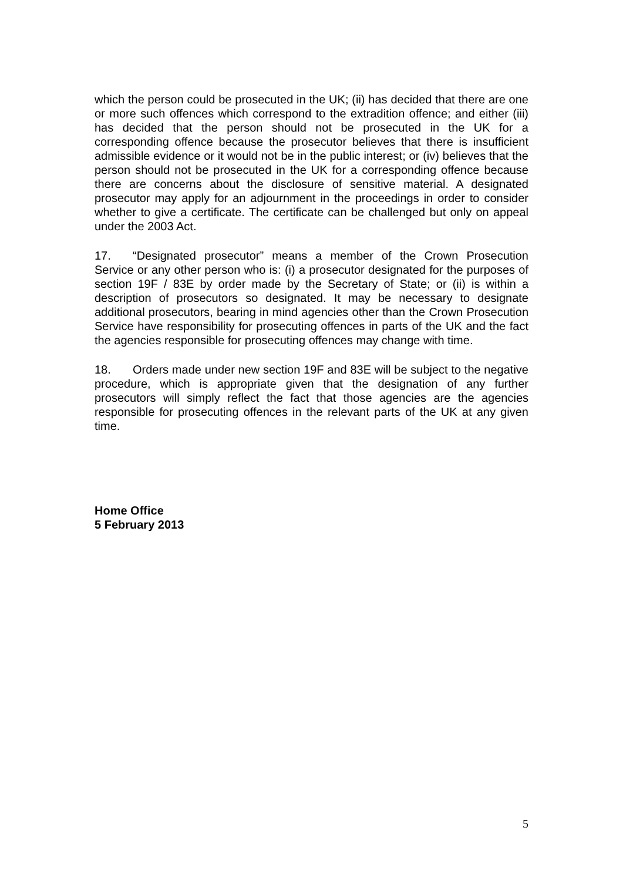which the person could be prosecuted in the UK; (ii) has decided that there are one or more such offences which correspond to the extradition offence; and either (iii) has decided that the person should not be prosecuted in the UK for a corresponding offence because the prosecutor believes that there is insufficient admissible evidence or it would not be in the public interest; or (iv) believes that the person should not be prosecuted in the UK for a corresponding offence because there are concerns about the disclosure of sensitive material. A designated prosecutor may apply for an adjournment in the proceedings in order to consider whether to give a certificate. The certificate can be challenged but only on appeal under the 2003 Act.
17. “Designated prosecutor” means a member of the Crown Prosecution Service or any other person who is: (i) a prosecutor designated for the purposes of section 19F / 83E by order made by the Secretary of State; or (ii) is within a description of prosecutors so designated. It may be necessary to designate additional prosecutors, bearing in mind agencies other than the Crown Prosecution Service have responsibility for prosecuting offences in parts of the UK and the fact the agencies responsible for prosecuting offences may change with time.
18. Orders made under new section 19F and 83E will be subject to the negative procedure, which is appropriate given that the designation of any further prosecutors will simply reflect the fact that those agencies are the agencies responsible for prosecuting offences in the relevant parts of the UK at any given time.
Home Office
5 February 2013
5